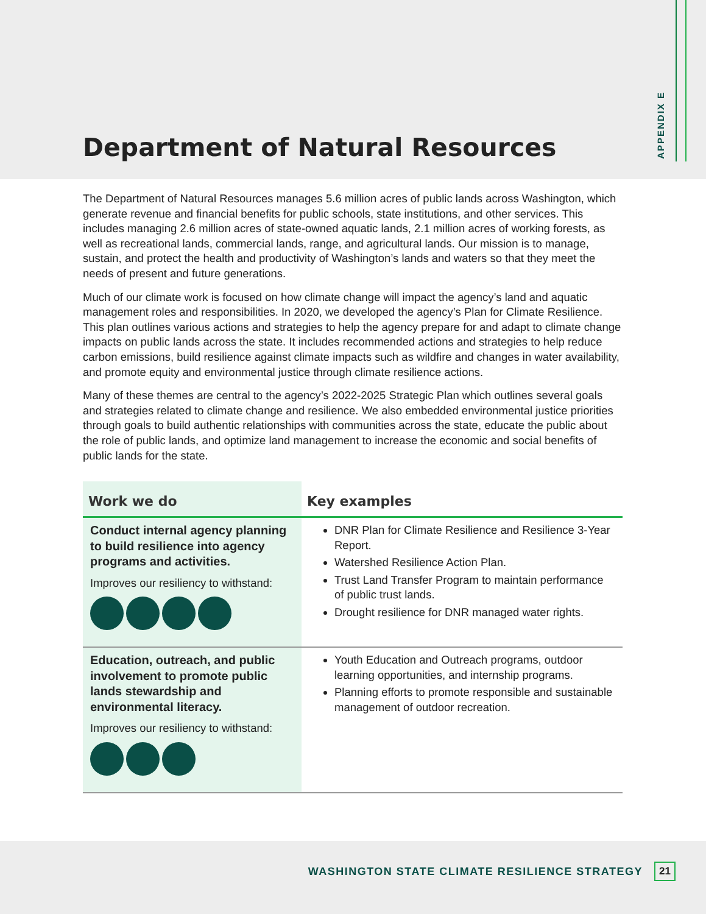APPENDIX E
Department of Natural Resources
The Department of Natural Resources manages 5.6 million acres of public lands across Washington, which generate revenue and financial benefits for public schools, state institutions, and other services. This includes managing 2.6 million acres of state-owned aquatic lands, 2.1 million acres of working forests, as well as recreational lands, commercial lands, range, and agricultural lands. Our mission is to manage, sustain, and protect the health and productivity of Washington’s lands and waters so that they meet the needs of present and future generations.
Much of our climate work is focused on how climate change will impact the agency’s land and aquatic management roles and responsibilities. In 2020, we developed the agency’s Plan for Climate Resilience. This plan outlines various actions and strategies to help the agency prepare for and adapt to climate change impacts on public lands across the state. It includes recommended actions and strategies to help reduce carbon emissions, build resilience against climate impacts such as wildfire and changes in water availability, and promote equity and environmental justice through climate resilience actions.
Many of these themes are central to the agency’s 2022-2025 Strategic Plan which outlines several goals and strategies related to climate change and resilience. We also embedded environmental justice priorities through goals to build authentic relationships with communities across the state, educate the public about the role of public lands, and optimize land management to increase the economic and social benefits of public lands for the state.
| Work we do | Key examples |
| --- | --- |
| Conduct internal agency planning to build resilience into agency programs and activities. Improves our resiliency to withstand: | DNR Plan for Climate Resilience and Resilience 3-Year Report. Watershed Resilience Action Plan. Trust Land Transfer Program to maintain performance of public trust lands. Drought resilience for DNR managed water rights. |
| Education, outreach, and public involvement to promote public lands stewardship and environmental literacy. Improves our resiliency to withstand: | Youth Education and Outreach programs, outdoor learning opportunities, and internship programs. Planning efforts to promote responsible and sustainable management of outdoor recreation. |
WASHINGTON STATE CLIMATE RESILIENCE STRATEGY
21